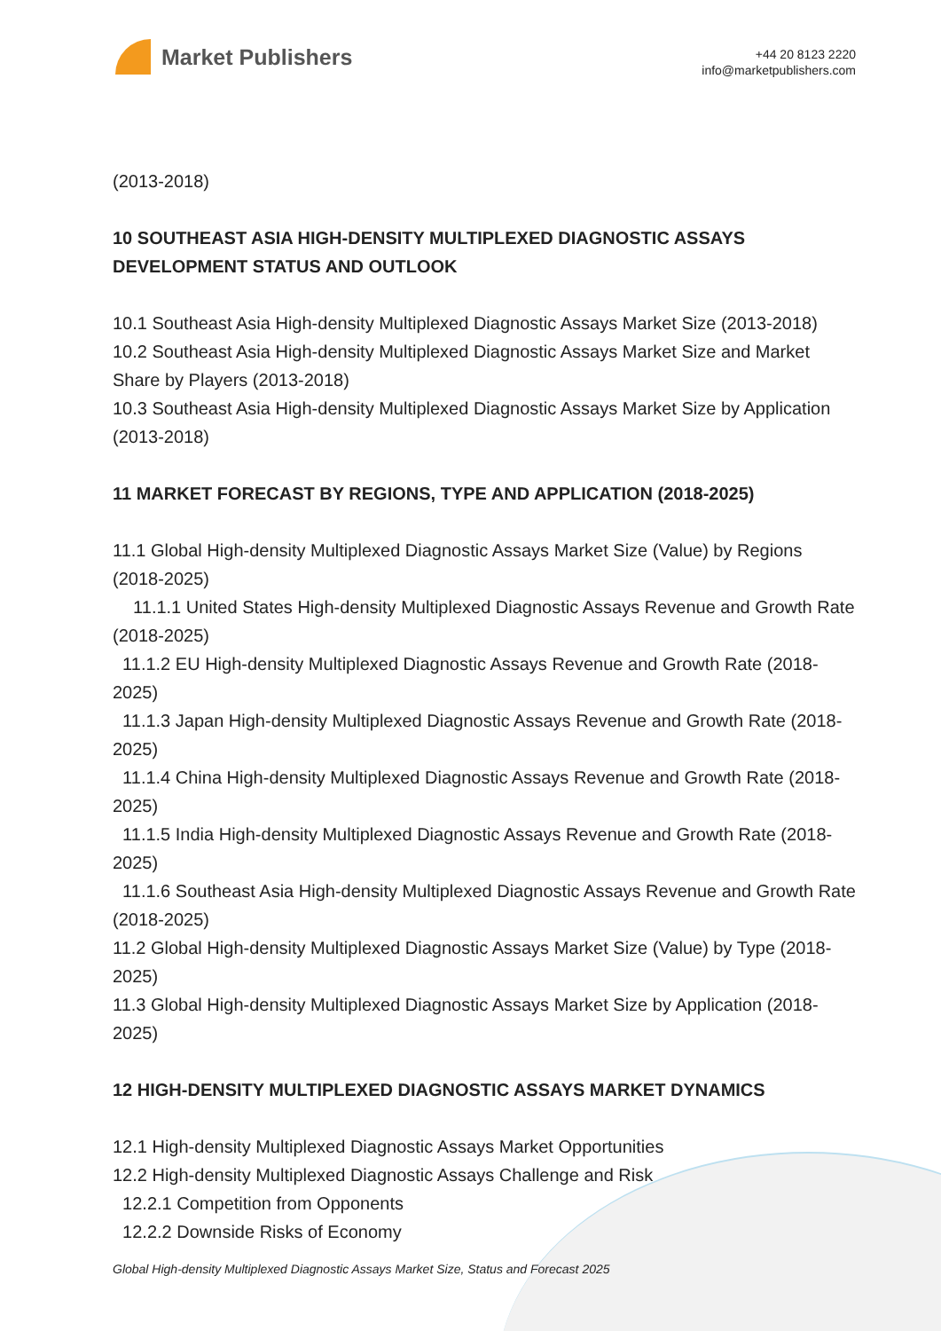Market Publishers
+44 20 8123 2220
info@marketpublishers.com
(2013-2018)
10 SOUTHEAST ASIA HIGH-DENSITY MULTIPLEXED DIAGNOSTIC ASSAYS DEVELOPMENT STATUS AND OUTLOOK
10.1 Southeast Asia High-density Multiplexed Diagnostic Assays Market Size (2013-2018)
10.2 Southeast Asia High-density Multiplexed Diagnostic Assays Market Size and Market Share by Players (2013-2018)
10.3 Southeast Asia High-density Multiplexed Diagnostic Assays Market Size by Application (2013-2018)
11 MARKET FORECAST BY REGIONS, TYPE AND APPLICATION (2018-2025)
11.1 Global High-density Multiplexed Diagnostic Assays Market Size (Value) by Regions (2018-2025)
11.1.1 United States High-density Multiplexed Diagnostic Assays Revenue and Growth Rate (2018-2025)
11.1.2 EU High-density Multiplexed Diagnostic Assays Revenue and Growth Rate (2018-2025)
11.1.3 Japan High-density Multiplexed Diagnostic Assays Revenue and Growth Rate (2018-2025)
11.1.4 China High-density Multiplexed Diagnostic Assays Revenue and Growth Rate (2018-2025)
11.1.5 India High-density Multiplexed Diagnostic Assays Revenue and Growth Rate (2018-2025)
11.1.6 Southeast Asia High-density Multiplexed Diagnostic Assays Revenue and Growth Rate (2018-2025)
11.2 Global High-density Multiplexed Diagnostic Assays Market Size (Value) by Type (2018-2025)
11.3 Global High-density Multiplexed Diagnostic Assays Market Size by Application (2018-2025)
12 HIGH-DENSITY MULTIPLEXED DIAGNOSTIC ASSAYS MARKET DYNAMICS
12.1 High-density Multiplexed Diagnostic Assays Market Opportunities
12.2 High-density Multiplexed Diagnostic Assays Challenge and Risk
12.2.1 Competition from Opponents
12.2.2 Downside Risks of Economy
Global High-density Multiplexed Diagnostic Assays Market Size, Status and Forecast 2025